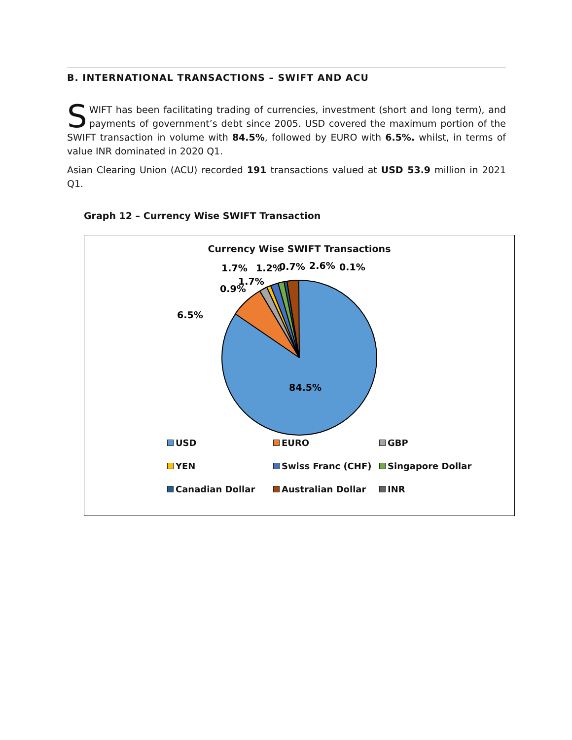B. INTERNATIONAL TRANSACTIONS – SWIFT AND ACU
SWIFT has been facilitating trading of currencies, investment (short and long term), and payments of government’s debt since 2005. USD covered the maximum portion of the SWIFT transaction in volume with 84.5%, followed by EURO with 6.5%. whilst, in terms of value INR dominated in 2020 Q1.
Asian Clearing Union (ACU) recorded 191 transactions valued at USD 53.9 million in 2021 Q1.
Graph 12 – Currency Wise SWIFT Transaction
Currency Wise SWIFT Transactions
84.5%
6.5%
0.9%
1.7%
1.7%
1.2%
0.7%
2.6%
0.1%
USD
EURO
GBP
YEN
Swiss Franc (CHF)
Singapore Dollar
Canadian Dollar
Australian Dollar
INR